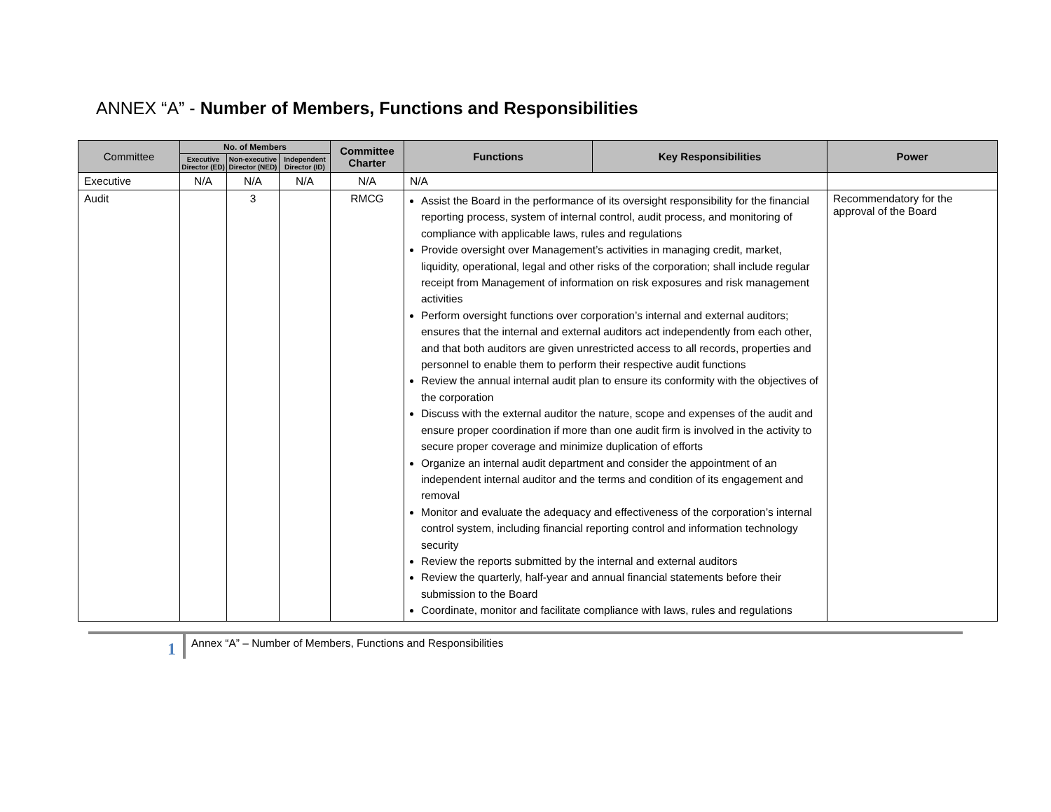ANNEX “A” - Number of Members, Functions and Responsibilities
| Committee | No. of Members | | | Committee Charter | Functions | Key Responsibilities | Power |
| --- | --- | --- | --- | --- | --- | --- | --- |
| | Executive Director (ED) | Non-executive Director (NED) | Independent Director (ID) | | | | |
| Executive | N/A | N/A | N/A | N/A | N/A | | |
| Audit | | 3 | | RMCG | Assist the Board in the performance of its oversight responsibility for the financial reporting process, system of internal control, audit process, and monitoring of compliance with applicable laws, rules and regulations Provide oversight over Management’s activities in managing credit, market, liquidity, operational, legal and other risks of the corporation; shall include regular receipt from Management of information on risk exposures and risk management activities Perform oversight functions over corporation’s internal and external auditors; ensures that the internal and external auditors act independently from each other, and that both auditors are given unrestricted access to all records, properties and personnel to enable them to perform their respective audit functions Review the annual internal audit plan to ensure its conformity with the objectives of the corporation Discuss with the external auditor the nature, scope and expenses of the audit and ensure proper coordination if more than one audit firm is involved in the activity to secure proper coverage and minimize duplication of efforts Organize an internal audit department and consider the appointment of an independent internal auditor and the terms and condition of its engagement and removal Monitor and evaluate the adequacy and effectiveness of the corporation’s internal control system, including financial reporting control and information technology security Review the reports submitted by the internal and external auditors Review the quarterly, half-year and annual financial statements before their submission to the Board Coordinate, monitor and facilitate compliance with laws, rules and regulations | | Recommendatory for the approval of the Board |
1
Annex “A” – Number of Members, Functions and Responsibilities